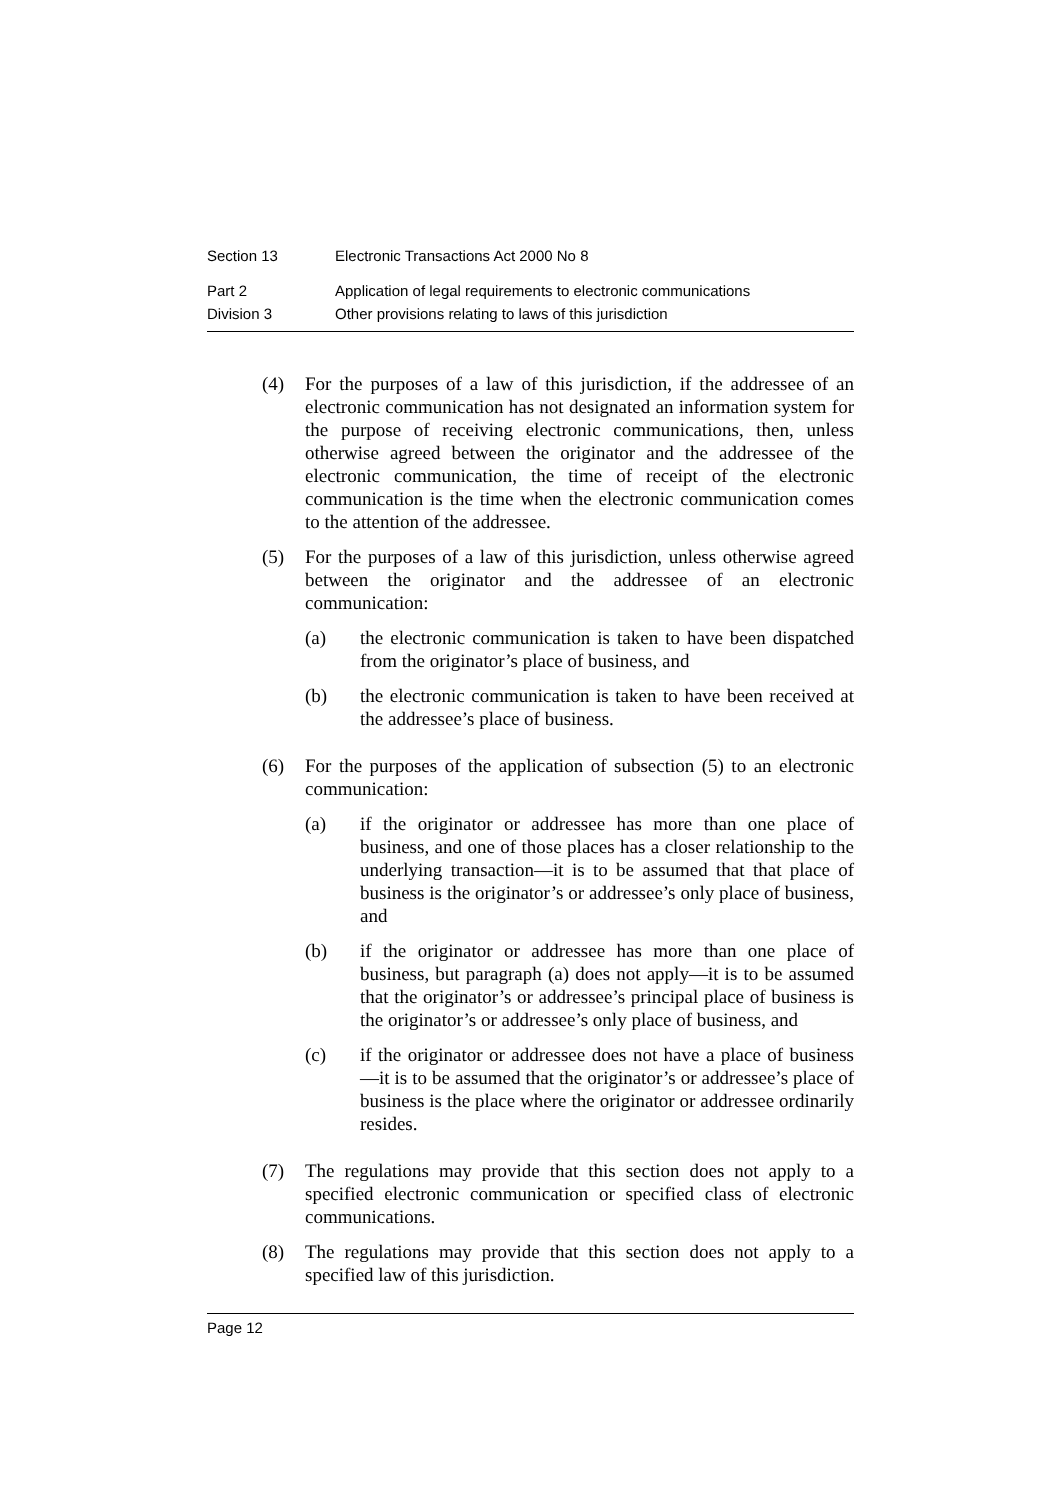Section 13 Electronic Transactions Act 2000 No 8
Part 2 Application of legal requirements to electronic communications
Division 3 Other provisions relating to laws of this jurisdiction
(4) For the purposes of a law of this jurisdiction, if the addressee of an electronic communication has not designated an information system for the purpose of receiving electronic communications, then, unless otherwise agreed between the originator and the addressee of the electronic communication, the time of receipt of the electronic communication is the time when the electronic communication comes to the attention of the addressee.
(5) For the purposes of a law of this jurisdiction, unless otherwise agreed between the originator and the addressee of an electronic communication:
(a) the electronic communication is taken to have been dispatched from the originator’s place of business, and
(b) the electronic communication is taken to have been received at the addressee’s place of business.
(6) For the purposes of the application of subsection (5) to an electronic communication:
(a) if the originator or addressee has more than one place of business, and one of those places has a closer relationship to the underlying transaction—it is to be assumed that that place of business is the originator’s or addressee’s only place of business, and
(b) if the originator or addressee has more than one place of business, but paragraph (a) does not apply—it is to be assumed that the originator’s or addressee’s principal place of business is the originator’s or addressee’s only place of business, and
(c) if the originator or addressee does not have a place of business—it is to be assumed that the originator’s or addressee’s place of business is the place where the originator or addressee ordinarily resides.
(7) The regulations may provide that this section does not apply to a specified electronic communication or specified class of electronic communications.
(8) The regulations may provide that this section does not apply to a specified law of this jurisdiction.
Page 12